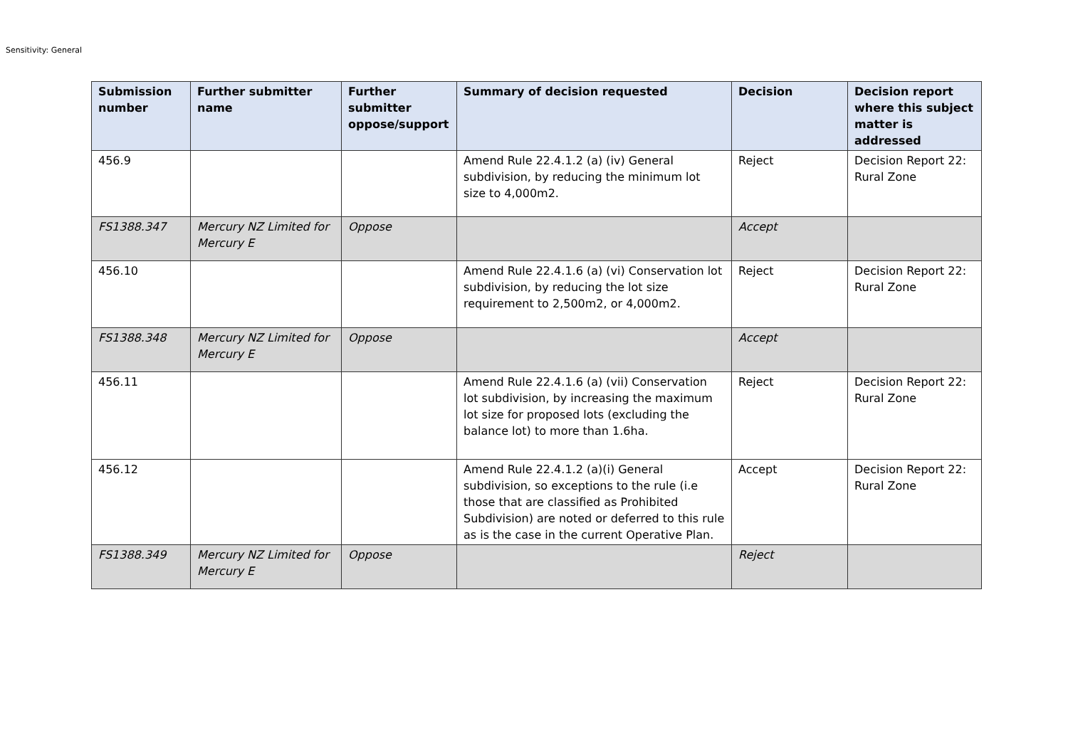Sensitivity: General
| Submission number | Further submitter name | Further submitter oppose/support | Summary of decision requested | Decision | Decision report where this subject matter is addressed |
| --- | --- | --- | --- | --- | --- |
| 456.9 | | | Amend Rule 22.4.1.2 (a) (iv) General subdivision, by reducing the minimum lot size to 4,000m2. | Reject | Decision Report 22: Rural Zone |
| FS1388.347 | Mercury NZ Limited for Mercury E | Oppose | | Accept | |
| 456.10 | | | Amend Rule 22.4.1.6 (a) (vi) Conservation lot subdivision, by reducing the lot size requirement to 2,500m2, or 4,000m2. | Reject | Decision Report 22: Rural Zone |
| FS1388.348 | Mercury NZ Limited for Mercury E | Oppose | | Accept | |
| 456.11 | | | Amend Rule 22.4.1.6 (a) (vii) Conservation lot subdivision, by increasing the maximum lot size for proposed lots (excluding the balance lot) to more than 1.6ha. | Reject | Decision Report 22: Rural Zone |
| 456.12 | | | Amend Rule 22.4.1.2 (a)(i) General subdivision, so exceptions to the rule (i.e those that are classified as Prohibited Subdivision) are noted or deferred to this rule as is the case in the current Operative Plan. | Accept | Decision Report 22: Rural Zone |
| FS1388.349 | Mercury NZ Limited for Mercury E | Oppose | | Reject | |